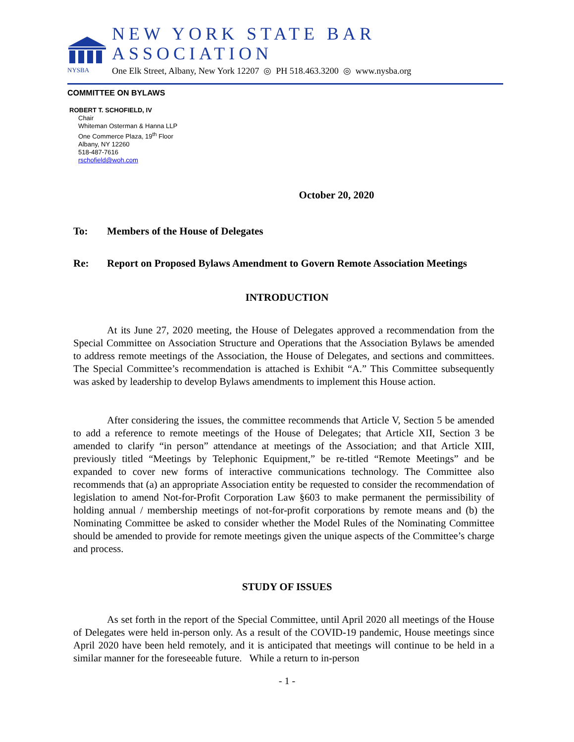NYSBA
NEW YORK STATE BAR ASSOCIATION
One Elk Street, Albany, New York 12207 ◎ PH 518.463.3200 ◎ www.nysba.org
COMMITTEE ON BYLAWS
ROBERT T. SCHOFIELD, IV
Chair
Whiteman Osterman & Hanna LLP
One Commerce Plaza, 19<sup>th</sup> Floor
Albany, NY 12260
518-487-7616
rschofield@woh.com
October 20, 2020
To: Members of the House of Delegates
Re: Report on Proposed Bylaws Amendment to Govern Remote Association Meetings
INTRODUCTION
At its June 27, 2020 meeting, the House of Delegates approved a recommendation from the Special Committee on Association Structure and Operations that the Association Bylaws be amended to address remote meetings of the Association, the House of Delegates, and sections and committees. The Special Committee’s recommendation is attached is Exhibit “A.” This Committee subsequently was asked by leadership to develop Bylaws amendments to implement this House action.
After considering the issues, the committee recommends that Article V, Section 5 be amended to add a reference to remote meetings of the House of Delegates; that Article XII, Section 3 be amended to clarify “in person” attendance at meetings of the Association; and that Article XIII, previously titled “Meetings by Telephonic Equipment,” be re-titled “Remote Meetings” and be expanded to cover new forms of interactive communications technology. The Committee also recommends that (a) an appropriate Association entity be requested to consider the recommendation of legislation to amend Not-for-Profit Corporation Law §603 to make permanent the permissibility of holding annual / membership meetings of not-for-profit corporations by remote means and (b) the Nominating Committee be asked to consider whether the Model Rules of the Nominating Committee should be amended to provide for remote meetings given the unique aspects of the Committee’s charge and process.
STUDY OF ISSUES
As set forth in the report of the Special Committee, until April 2020 all meetings of the House of Delegates were held in-person only. As a result of the COVID-19 pandemic, House meetings since April 2020 have been held remotely, and it is anticipated that meetings will continue to be held in a similar manner for the foreseeable future. While a return to in-person
- 1 -